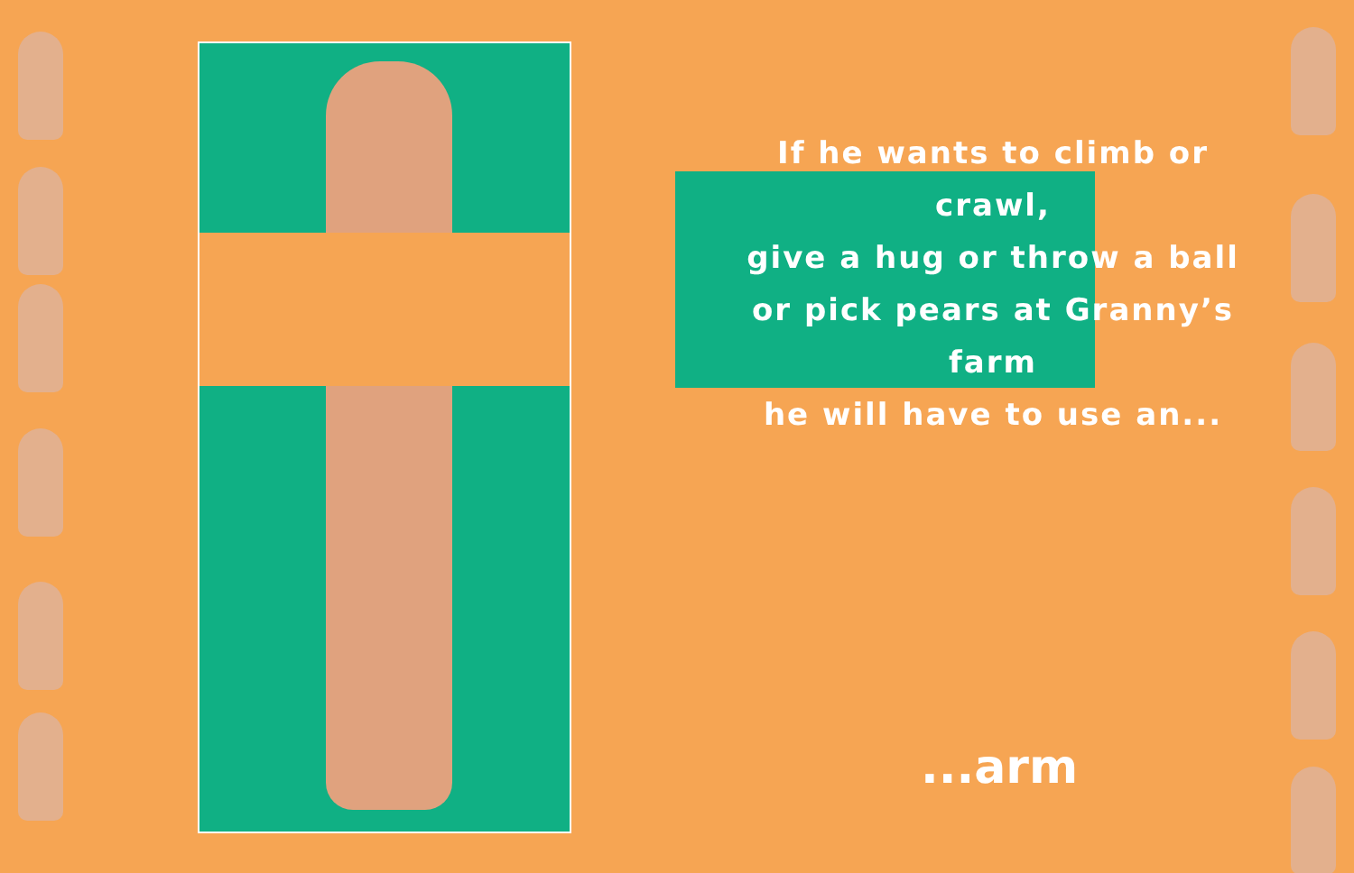If he wants to climb or crawl,
give a hug or throw a ball
or pick pears at Granny’s farm
he will have to use an...
...arm